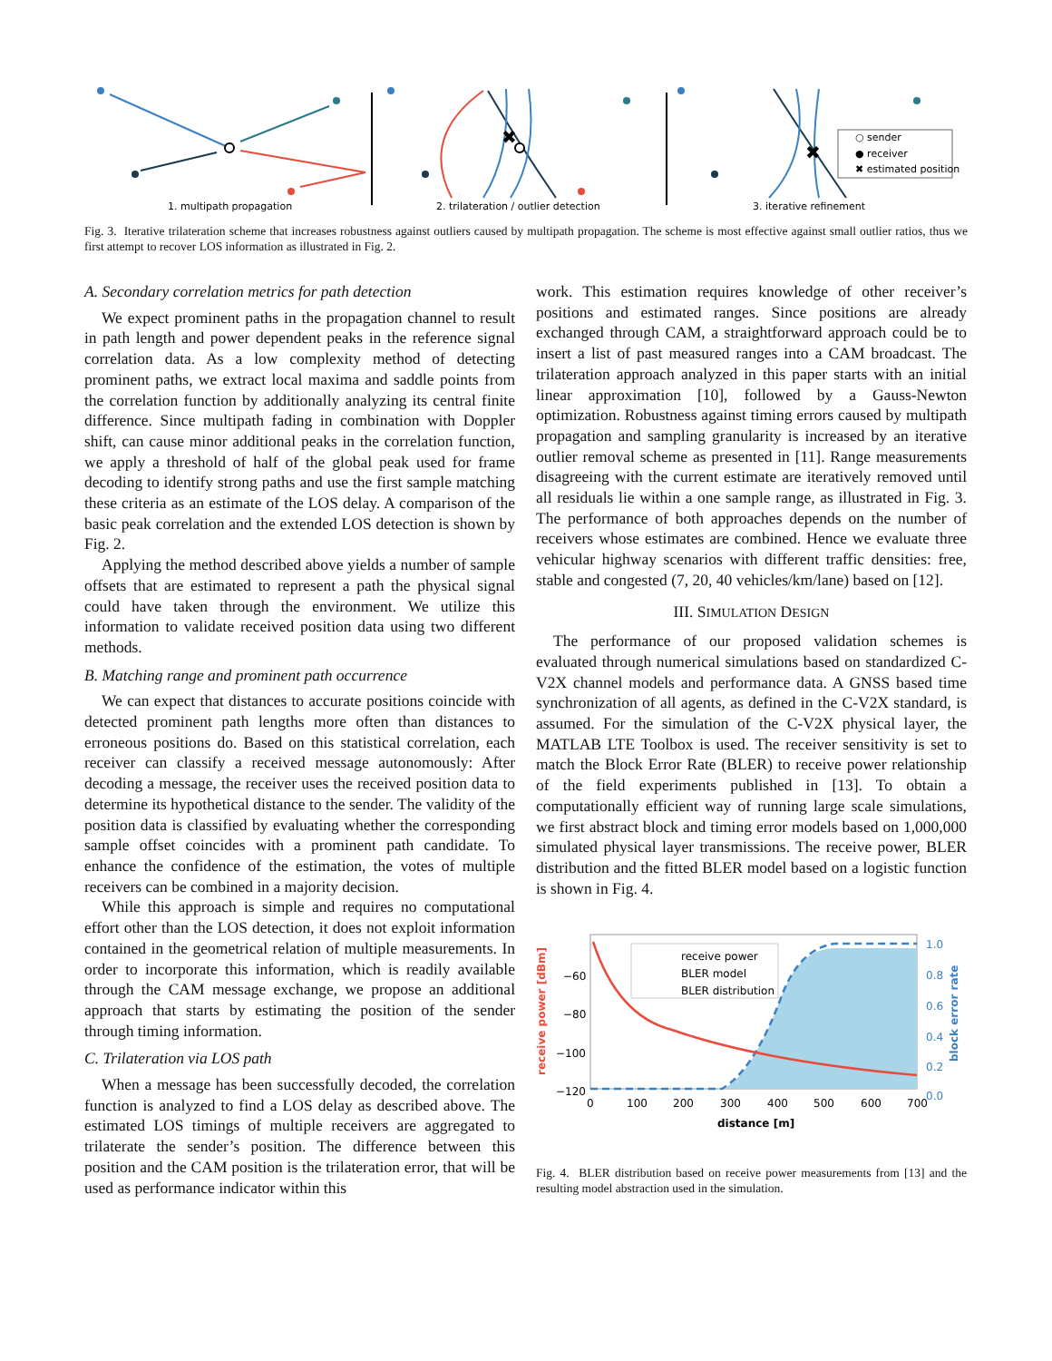✖
✖
○ sender
● receiver
✖ estimated position
1. multipath propagation
2. trilateration / outlier detection
3. iterative refinement
Fig. 3. Iterative trilateration scheme that increases robustness against outliers caused by multipath propagation. The scheme is most effective against small outlier ratios, thus we first attempt to recover LOS information as illustrated in Fig. 2.
A. Secondary correlation metrics for path detection
We expect prominent paths in the propagation channel to result in path length and power dependent peaks in the reference signal correlation data. As a low complexity method of detecting prominent paths, we extract local maxima and saddle points from the correlation function by additionally analyzing its central finite difference. Since multipath fading in combination with Doppler shift, can cause minor additional peaks in the correlation function, we apply a threshold of half of the global peak used for frame decoding to identify strong paths and use the first sample matching these criteria as an estimate of the LOS delay. A comparison of the basic peak correlation and the extended LOS detection is shown by Fig. 2.
Applying the method described above yields a number of sample offsets that are estimated to represent a path the physical signal could have taken through the environment. We utilize this information to validate received position data using two different methods.
B. Matching range and prominent path occurrence
We can expect that distances to accurate positions coincide with detected prominent path lengths more often than distances to erroneous positions do. Based on this statistical correlation, each receiver can classify a received message autonomously: After decoding a message, the receiver uses the received position data to determine its hypothetical distance to the sender. The validity of the position data is classified by evaluating whether the corresponding sample offset coincides with a prominent path candidate. To enhance the confidence of the estimation, the votes of multiple receivers can be combined in a majority decision.
While this approach is simple and requires no computational effort other than the LOS detection, it does not exploit information contained in the geometrical relation of multiple measurements. In order to incorporate this information, which is readily available through the CAM message exchange, we propose an additional approach that starts by estimating the position of the sender through timing information.
C. Trilateration via LOS path
When a message has been successfully decoded, the correlation function is analyzed to find a LOS delay as described above. The estimated LOS timings of multiple receivers are aggregated to trilaterate the sender’s position. The difference between this position and the CAM position is the trilateration error, that will be used as performance indicator within this
work. This estimation requires knowledge of other receiver’s positions and estimated ranges. Since positions are already exchanged through CAM, a straightforward approach could be to insert a list of past measured ranges into a CAM broadcast. The trilateration approach analyzed in this paper starts with an initial linear approximation [10], followed by a Gauss-Newton optimization. Robustness against timing errors caused by multipath propagation and sampling granularity is increased by an iterative outlier removal scheme as presented in [11]. Range measurements disagreeing with the current estimate are iteratively removed until all residuals lie within a one sample range, as illustrated in Fig. 3. The performance of both approaches depends on the number of receivers whose estimates are combined. Hence we evaluate three vehicular highway scenarios with different traffic densities: free, stable and congested (7, 20, 40 vehicles/km/lane) based on [12].
III. SIMULATION DESIGN
The performance of our proposed validation schemes is evaluated through numerical simulations based on standardized C-V2X channel models and performance data. A GNSS based time synchronization of all agents, as defined in the C-V2X standard, is assumed. For the simulation of the C-V2X physical layer, the MATLAB LTE Toolbox is used. The receiver sensitivity is set to match the Block Error Rate (BLER) to receive power relationship of the field experiments published in [13]. To obtain a computationally efficient way of running large scale simulations, we first abstract block and timing error models based on 1,000,000 simulated physical layer transmissions. The receive power, BLER distribution and the fitted BLER model based on a logistic function is shown in Fig. 4.
receive power
BLER model
BLER distribution
−60
−80
−100
−120
0
100
200
300
400
500
600
700
1.0
0.8
0.6
0.4
0.2
0.0
distance [m]
receive power [dBm]
block error rate
Fig. 4. BLER distribution based on receive power measurements from [13] and the resulting model abstraction used in the simulation.